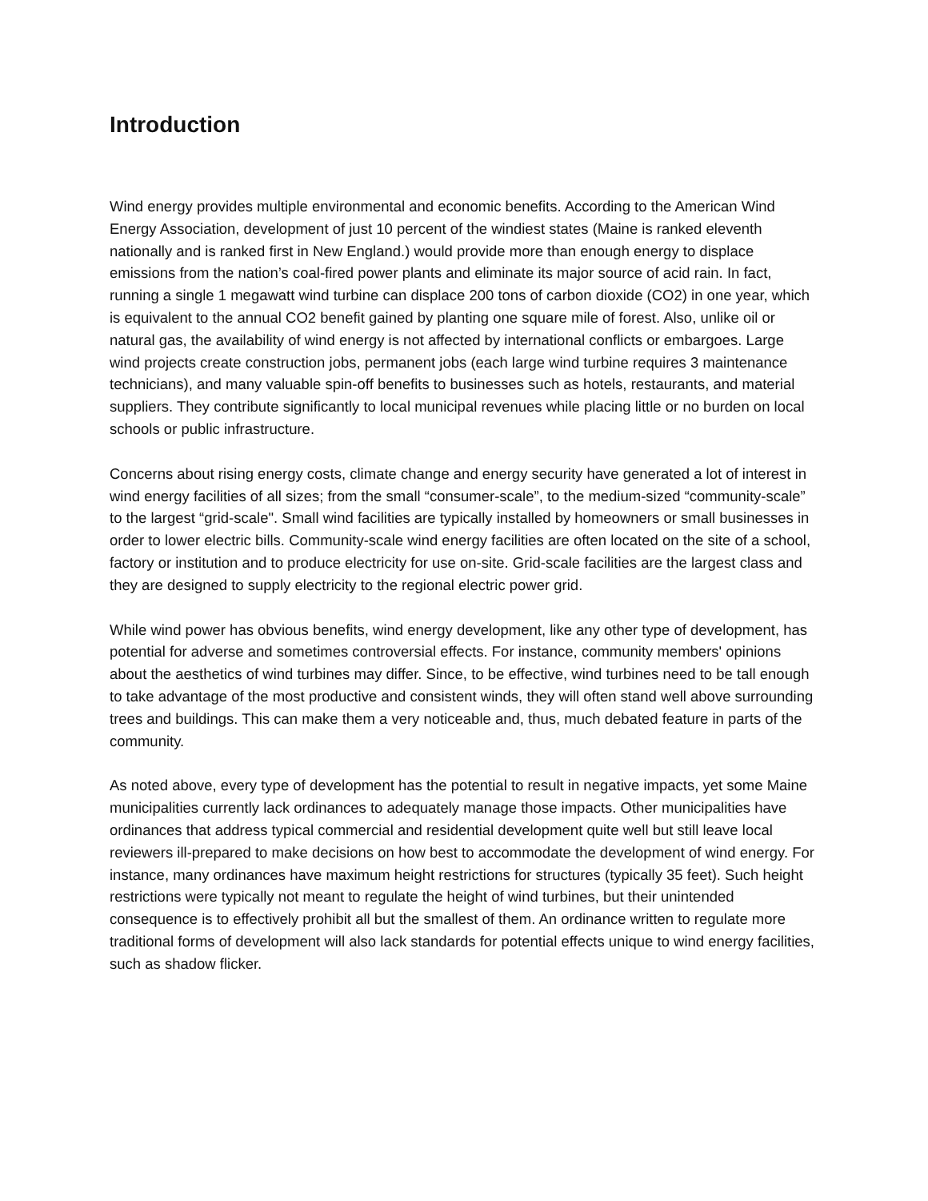Introduction
Wind energy provides multiple environmental and economic benefits. According to the American Wind Energy Association, development of just 10 percent of the windiest states (Maine is ranked eleventh nationally and is ranked first in New England.) would provide more than enough energy to displace emissions from the nation’s coal-fired power plants and eliminate its major source of acid rain. In fact, running a single 1 megawatt wind turbine can displace 200 tons of carbon dioxide (CO2) in one year, which is equivalent to the annual CO2 benefit gained by planting one square mile of forest. Also, unlike oil or natural gas, the availability of wind energy is not affected by international conflicts or embargoes. Large wind projects create construction jobs, permanent jobs (each large wind turbine requires 3 maintenance technicians), and many valuable spin-off benefits to businesses such as hotels, restaurants, and material suppliers. They contribute significantly to local municipal revenues while placing little or no burden on local schools or public infrastructure.
Concerns about rising energy costs, climate change and energy security have generated a lot of interest in wind energy facilities of all sizes; from the small “consumer-scale”, to the medium-sized “community-scale” to the largest “grid-scale". Small wind facilities are typically installed by homeowners or small businesses in order to lower electric bills. Community-scale wind energy facilities are often located on the site of a school, factory or institution and to produce electricity for use on-site. Grid-scale facilities are the largest class and they are designed to supply electricity to the regional electric power grid.
While wind power has obvious benefits, wind energy development, like any other type of development, has potential for adverse and sometimes controversial effects. For instance, community members' opinions about the aesthetics of wind turbines may differ. Since, to be effective, wind turbines need to be tall enough to take advantage of the most productive and consistent winds, they will often stand well above surrounding trees and buildings. This can make them a very noticeable and, thus, much debated feature in parts of the community.
As noted above, every type of development has the potential to result in negative impacts, yet some Maine municipalities currently lack ordinances to adequately manage those impacts. Other municipalities have ordinances that address typical commercial and residential development quite well but still leave local reviewers ill-prepared to make decisions on how best to accommodate the development of wind energy. For instance, many ordinances have maximum height restrictions for structures (typically 35 feet). Such height restrictions were typically not meant to regulate the height of wind turbines, but their unintended consequence is to effectively prohibit all but the smallest of them. An ordinance written to regulate more traditional forms of development will also lack standards for potential effects unique to wind energy facilities, such as shadow flicker.